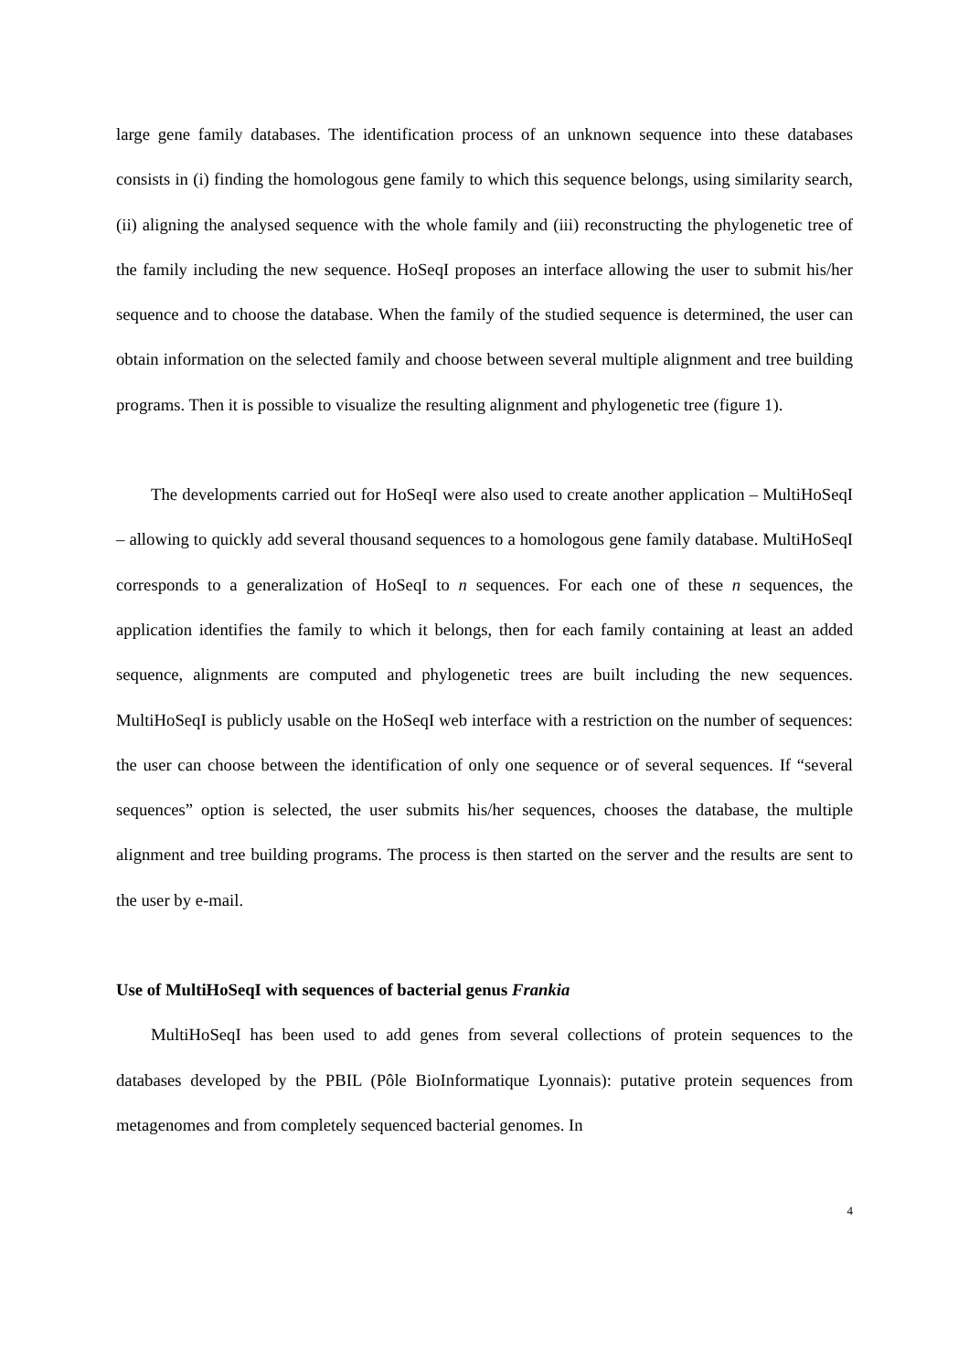large gene family databases. The identification process of an unknown sequence into these databases consists in (i) finding the homologous gene family to which this sequence belongs, using similarity search, (ii) aligning the analysed sequence with the whole family and (iii) reconstructing the phylogenetic tree of the family including the new sequence. HoSeqI proposes an interface allowing the user to submit his/her sequence and to choose the database. When the family of the studied sequence is determined, the user can obtain information on the selected family and choose between several multiple alignment and tree building programs. Then it is possible to visualize the resulting alignment and phylogenetic tree (figure 1).
The developments carried out for HoSeqI were also used to create another application – MultiHoSeqI – allowing to quickly add several thousand sequences to a homologous gene family database. MultiHoSeqI corresponds to a generalization of HoSeqI to n sequences. For each one of these n sequences, the application identifies the family to which it belongs, then for each family containing at least an added sequence, alignments are computed and phylogenetic trees are built including the new sequences. MultiHoSeqI is publicly usable on the HoSeqI web interface with a restriction on the number of sequences: the user can choose between the identification of only one sequence or of several sequences. If “several sequences” option is selected, the user submits his/her sequences, chooses the database, the multiple alignment and tree building programs. The process is then started on the server and the results are sent to the user by e-mail.
Use of MultiHoSeqI with sequences of bacterial genus Frankia
MultiHoSeqI has been used to add genes from several collections of protein sequences to the databases developed by the PBIL (Pôle BioInformatique Lyonnais): putative protein sequences from metagenomes and from completely sequenced bacterial genomes. In
4